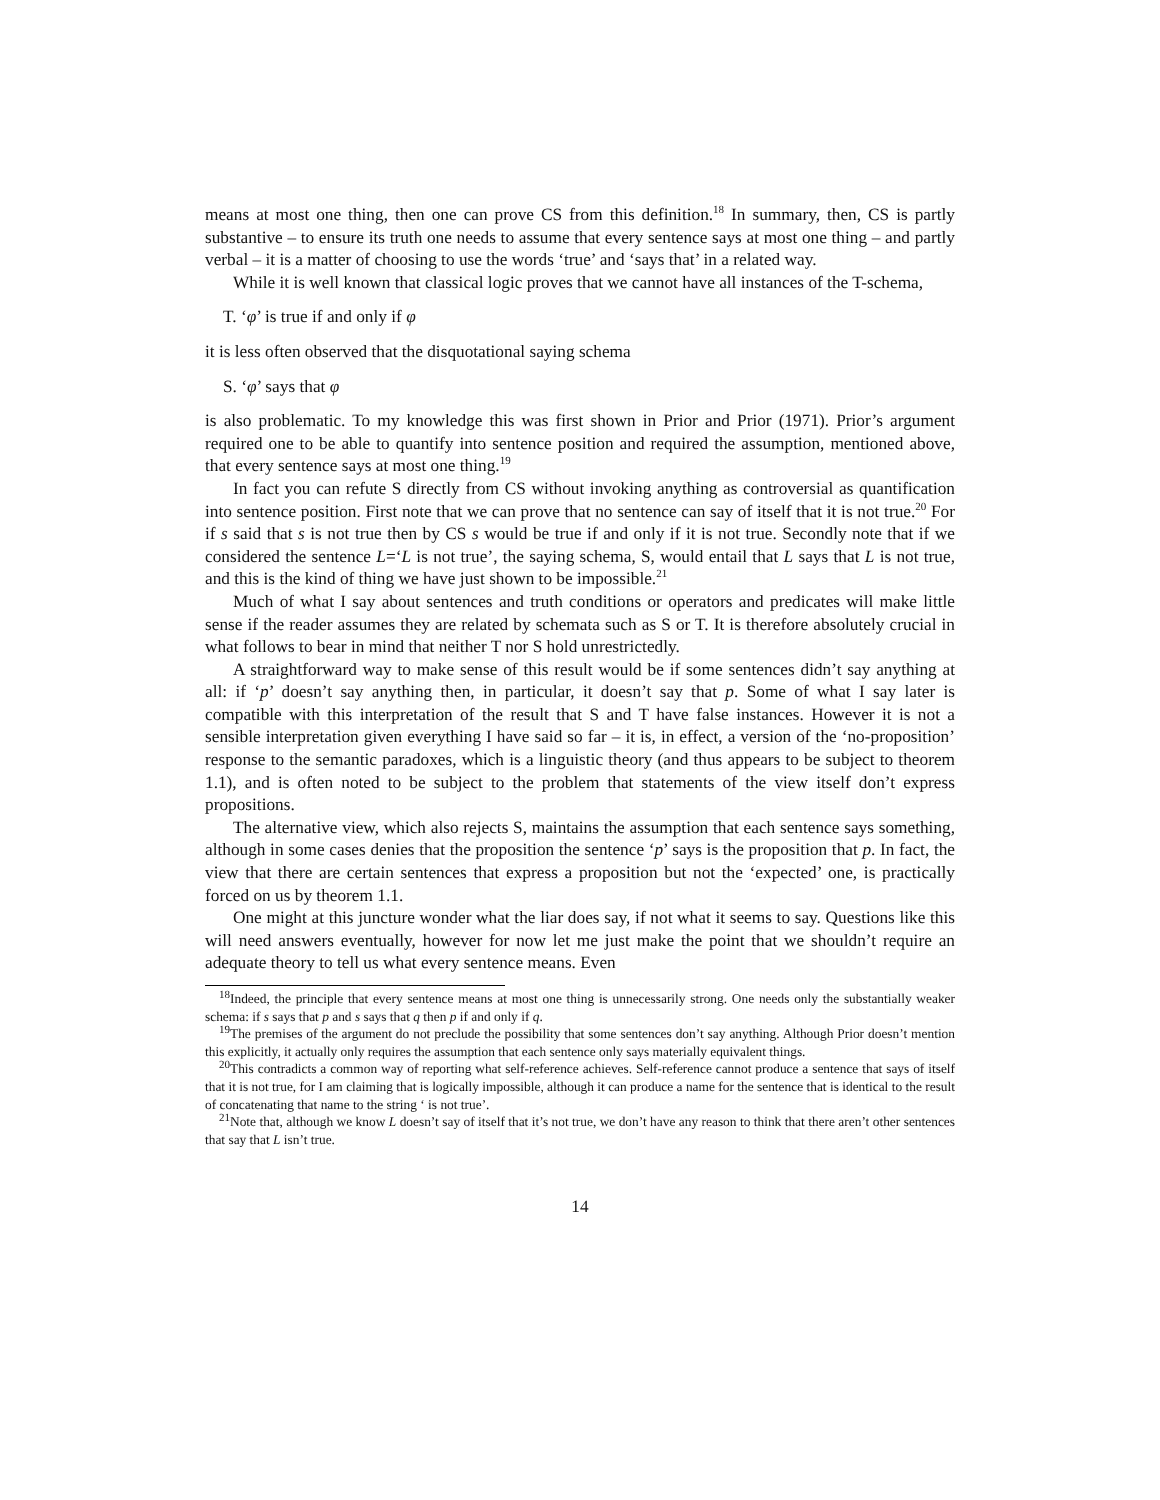means at most one thing, then one can prove CS from this definition.<sup>18</sup> In summary, then, CS is partly substantive – to ensure its truth one needs to assume that every sentence says at most one thing – and partly verbal – it is a matter of choosing to use the words ‘true’ and ‘says that’ in a related way.
While it is well known that classical logic proves that we cannot have all instances of the T-schema,
T. ‘φ’ is true if and only if φ
it is less often observed that the disquotational saying schema
S. ‘φ’ says that φ
is also problematic. To my knowledge this was first shown in Prior and Prior (1971). Prior’s argument required one to be able to quantify into sentence position and required the assumption, mentioned above, that every sentence says at most one thing.<sup>19</sup>
In fact you can refute S directly from CS without invoking anything as controversial as quantification into sentence position. First note that we can prove that no sentence can say of itself that it is not true.<sup>20</sup> For if s said that s is not true then by CS s would be true if and only if it is not true. Secondly note that if we considered the sentence L=‘L is not true’, the saying schema, S, would entail that L says that L is not true, and this is the kind of thing we have just shown to be impossible.<sup>21</sup>
Much of what I say about sentences and truth conditions or operators and predicates will make little sense if the reader assumes they are related by schemata such as S or T. It is therefore absolutely crucial in what follows to bear in mind that neither T nor S hold unrestrictedly.
A straightforward way to make sense of this result would be if some sentences didn’t say anything at all: if ‘p’ doesn’t say anything then, in particular, it doesn’t say that p. Some of what I say later is compatible with this interpretation of the result that S and T have false instances. However it is not a sensible interpretation given everything I have said so far – it is, in effect, a version of the ‘no-proposition’ response to the semantic paradoxes, which is a linguistic theory (and thus appears to be subject to theorem 1.1), and is often noted to be subject to the problem that statements of the view itself don’t express propositions.
The alternative view, which also rejects S, maintains the assumption that each sentence says something, although in some cases denies that the proposition the sentence ‘p’ says is the proposition that p. In fact, the view that there are certain sentences that express a proposition but not the ‘expected’ one, is practically forced on us by theorem 1.1.
One might at this juncture wonder what the liar does say, if not what it seems to say. Questions like this will need answers eventually, however for now let me just make the point that we shouldn’t require an adequate theory to tell us what every sentence means. Even
<sup>18</sup> Indeed, the principle that every sentence means at most one thing is unnecessarily strong. One needs only the substantially weaker schema: if s says that p and s says that q then p if and only if q.
<sup>19</sup> The premises of the argument do not preclude the possibility that some sentences don’t say anything. Although Prior doesn’t mention this explicitly, it actually only requires the assumption that each sentence only says materially equivalent things.
<sup>20</sup> This contradicts a common way of reporting what self-reference achieves. Self-reference cannot produce a sentence that says of itself that it is not true, for I am claiming that is logically impossible, although it can produce a name for the sentence that is identical to the result of concatenating that name to the string ‘ is not true’.
<sup>21</sup> Note that, although we know L doesn’t say of itself that it’s not true, we don’t have any reason to think that there aren’t other sentences that say that L isn’t true.
14